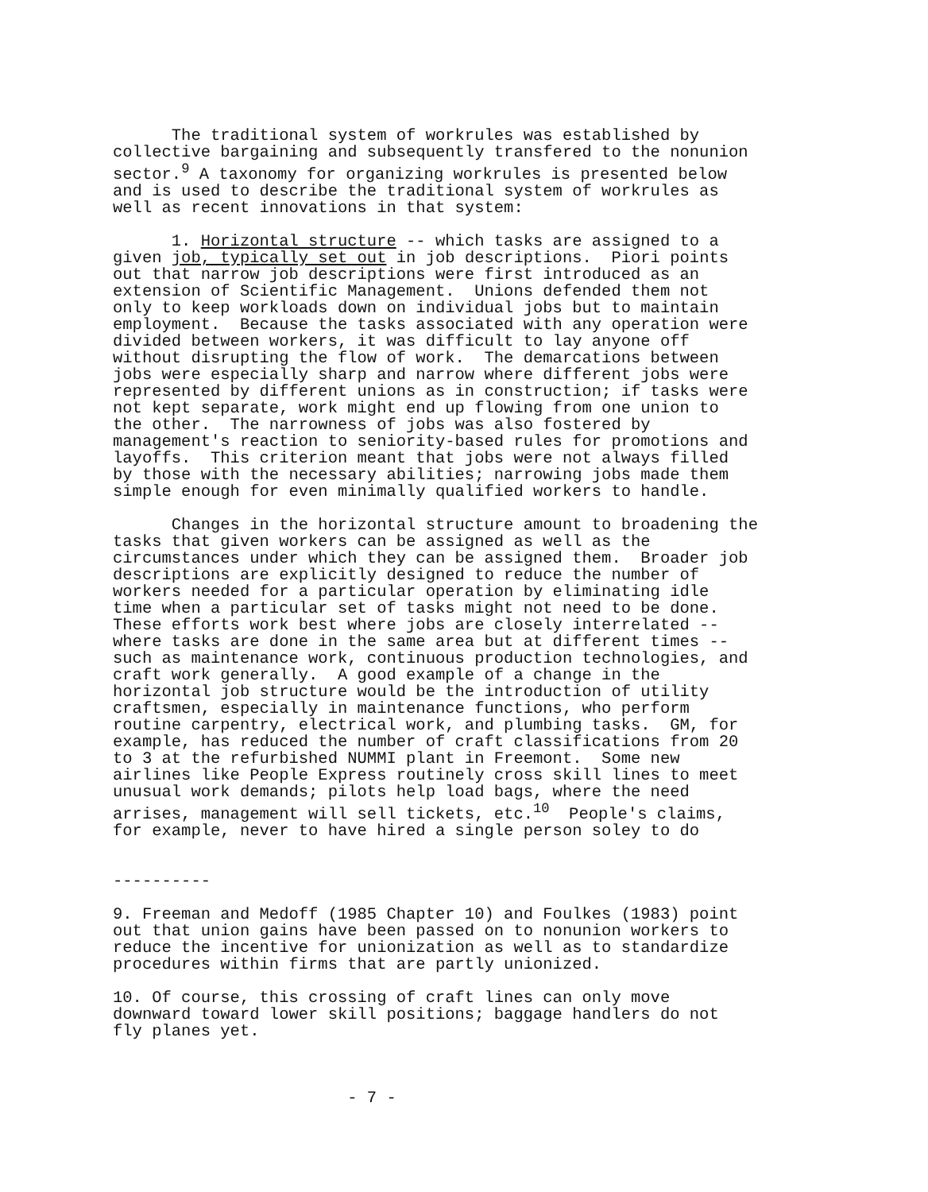The traditional system of workrules was established by collective bargaining and subsequently transfered to the nonunion sector.<sup>9</sup> A taxonomy for organizing workrules is presented below and is used to describe the traditional system of workrules as well as recent innovations in that system:
1. Horizontal structure -- which tasks are assigned to a given job, typically set out in job descriptions. Piori points out that narrow job descriptions were first introduced as an extension of Scientific Management. Unions defended them not only to keep workloads down on individual jobs but to maintain employment. Because the tasks associated with any operation were divided between workers, it was difficult to lay anyone off without disrupting the flow of work. The demarcations between jobs were especially sharp and narrow where different jobs were represented by different unions as in construction; if tasks were not kept separate, work might end up flowing from one union to the other. The narrowness of jobs was also fostered by management's reaction to seniority-based rules for promotions and layoffs. This criterion meant that jobs were not always filled by those with the necessary abilities; narrowing jobs made them simple enough for even minimally qualified workers to handle.
Changes in the horizontal structure amount to broadening the tasks that given workers can be assigned as well as the circumstances under which they can be assigned them. Broader job descriptions are explicitly designed to reduce the number of workers needed for a particular operation by eliminating idle time when a particular set of tasks might not need to be done. These efforts work best where jobs are closely interrelated -- where tasks are done in the same area but at different times -- such as maintenance work, continuous production technologies, and craft work generally. A good example of a change in the horizontal job structure would be the introduction of utility craftsmen, especially in maintenance functions, who perform routine carpentry, electrical work, and plumbing tasks. GM, for example, has reduced the number of craft classifications from 20 to 3 at the refurbished NUMMI plant in Freemont. Some new airlines like People Express routinely cross skill lines to meet unusual work demands; pilots help load bags, where the need arrises, management will sell tickets, etc.<sup>10</sup> People's claims, for example, never to have hired a single person soley to do
----------
9. Freeman and Medoff (1985 Chapter 10) and Foulkes (1983) point out that union gains have been passed on to nonunion workers to reduce the incentive for unionization as well as to standardize procedures within firms that are partly unionized.
10. Of course, this crossing of craft lines can only move downward toward lower skill positions; baggage handlers do not fly planes yet.
- 7 -